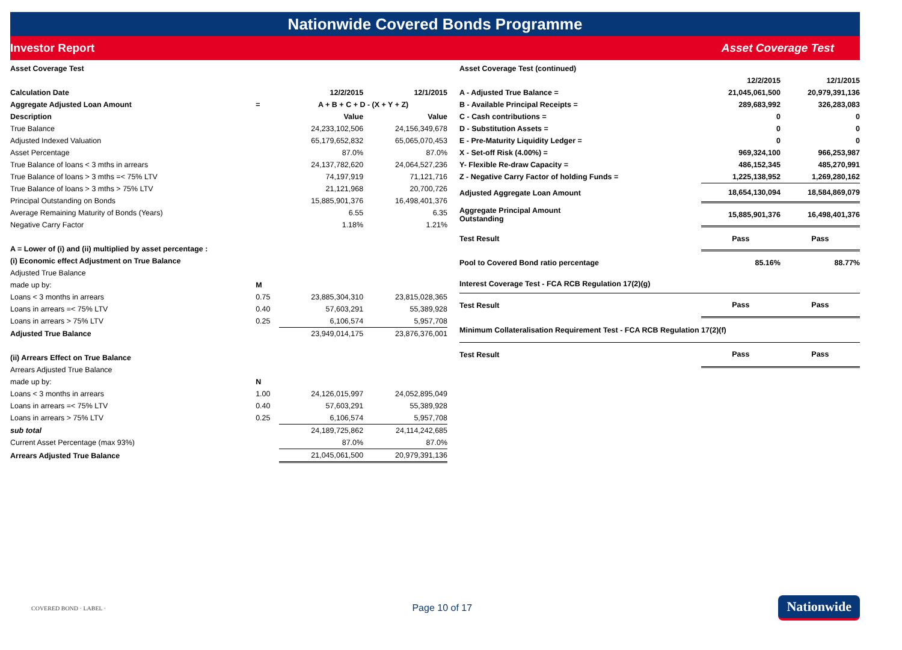Nationwide Covered Bonds Programme
Investor Report Asset Coverage Test
| Asset Coverage Test | | | |
| Calculation Date | | 12/2/2015 | 12/1/2015 |
| Aggregate Adjusted Loan Amount | = | A + B + C + D - (X + Y + Z) | |
| Description | | Value | Value |
| True Balance | | 24,233,102,506 | 24,156,349,678 |
| Adjusted Indexed Valuation | | 65,179,652,832 | 65,065,070,453 |
| Asset Percentage | | 87.0% | 87.0% |
| True Balance of loans < 3 mths in arrears | | 24,137,782,620 | 24,064,527,236 |
| True Balance of loans > 3 mths =< 75% LTV | | 74,197,919 | 71,121,716 |
| True Balance of loans > 3 mths > 75% LTV | | 21,121,968 | 20,700,726 |
| Principal Outstanding on Bonds | | 15,885,901,376 | 16,498,401,376 |
| Average Remaining Maturity of Bonds (Years) | | 6.55 | 6.35 |
| Negative Carry Factor | | 1.18% | 1.21% |
| A = Lower of (i) and (ii) multiplied by asset percentage : | | | |
| (i) Economic effect Adjustment on True Balance | | | |
| Adjusted True Balance | | | |
| made up by: | M | | |
| Loans < 3 months in arrears | 0.75 | 23,885,304,310 | 23,815,028,365 |
| Loans in arrears =< 75% LTV | 0.40 | 57,603,291 | 55,389,928 |
| Loans in arrears > 75% LTV | 0.25 | 6,106,574 | 5,957,708 |
| Adjusted True Balance | | 23,949,014,175 | 23,876,376,001 |
| (ii) Arrears Effect on True Balance | | | |
| Arrears Adjusted True Balance | | | |
| made up by: | N | | |
| Loans < 3 months in arrears | 1.00 | 24,126,015,997 | 24,052,895,049 |
| Loans in arrears =< 75% LTV | 0.40 | 57,603,291 | 55,389,928 |
| Loans in arrears > 75% LTV | 0.25 | 6,106,574 | 5,957,708 |
| sub total | | 24,189,725,862 | 24,114,242,685 |
| Current Asset Percentage (max 93%) | | 87.0% | 87.0% |
| Arrears Adjusted True Balance | | 21,045,061,500 | 20,979,391,136 |
| Asset Coverage Test (continued) | | |
| | 12/2/2015 | 12/1/2015 |
| A - Adjusted True Balance = | 21,045,061,500 | 20,979,391,136 |
| B - Available Principal Receipts = | 289,683,992 | 326,283,083 |
| C - Cash contributions = | 0 | 0 |
| D - Substitution Assets = | 0 | 0 |
| E - Pre-Maturity Liquidity Ledger = | 0 | 0 |
| X - Set-off Risk (4.00%) = | 969,324,100 | 966,253,987 |
| Y- Flexible Re-draw Capacity = | 486,152,345 | 485,270,991 |
| Z - Negative Carry Factor of holding Funds = | 1,225,138,952 | 1,269,280,162 |
| Adjusted Aggregate Loan Amount | 18,654,130,094 | 18,584,869,079 |
| Aggregate Principal Amount Outstanding | 15,885,901,376 | 16,498,401,376 |
| Test Result | Pass | Pass |
| Pool to Covered Bond ratio percentage | 85.16% | 88.77% |
| Interest Coverage Test - FCA RCB Regulation 17(2)(g) | | |
| Test Result | Pass | Pass |
| Minimum Collateralisation Requirement Test - FCA RCB Regulation 17(2)(f) | | |
| Test Result | Pass | Pass |
COVERED BOND · LABEL · Page 10 of 17 Nationwide